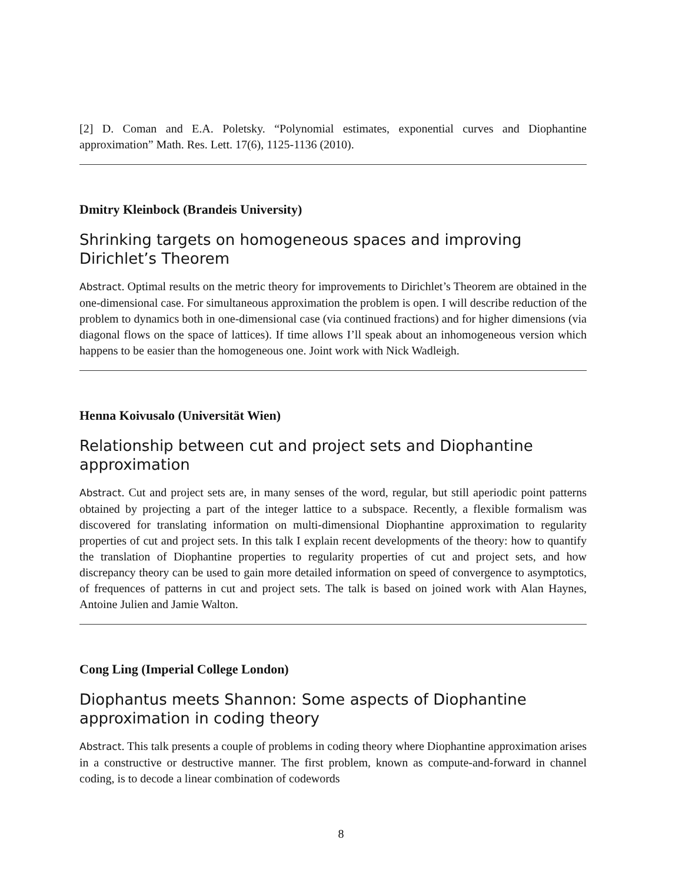[2] D. Coman and E.A. Poletsky. “Polynomial estimates, exponential curves and Diophantine approximation” Math. Res. Lett. 17(6), 1125-1136 (2010).
Dmitry Kleinbock (Brandeis University)
Shrinking targets on homogeneous spaces and improving Dirichlet’s Theorem
Abstract. Optimal results on the metric theory for improvements to Dirichlet’s Theorem are obtained in the one-dimensional case. For simultaneous approximation the problem is open. I will describe reduction of the problem to dynamics both in one-dimensional case (via continued fractions) and for higher dimensions (via diagonal flows on the space of lattices). If time allows I’ll speak about an inhomogeneous version which happens to be easier than the homogeneous one. Joint work with Nick Wadleigh.
Henna Koivusalo (Universität Wien)
Relationship between cut and project sets and Diophantine approximation
Abstract. Cut and project sets are, in many senses of the word, regular, but still aperiodic point patterns obtained by projecting a part of the integer lattice to a subspace. Recently, a flexible formalism was discovered for translating information on multi-dimensional Diophantine approximation to regularity properties of cut and project sets. In this talk I explain recent developments of the theory: how to quantify the translation of Diophantine properties to regularity properties of cut and project sets, and how discrepancy theory can be used to gain more detailed information on speed of convergence to asymptotics, of frequences of patterns in cut and project sets. The talk is based on joined work with Alan Haynes, Antoine Julien and Jamie Walton.
Cong Ling (Imperial College London)
Diophantus meets Shannon: Some aspects of Diophantine approximation in coding theory
Abstract. This talk presents a couple of problems in coding theory where Diophantine approximation arises in a constructive or destructive manner. The first problem, known as compute-and-forward in channel coding, is to decode a linear combination of codewords
8